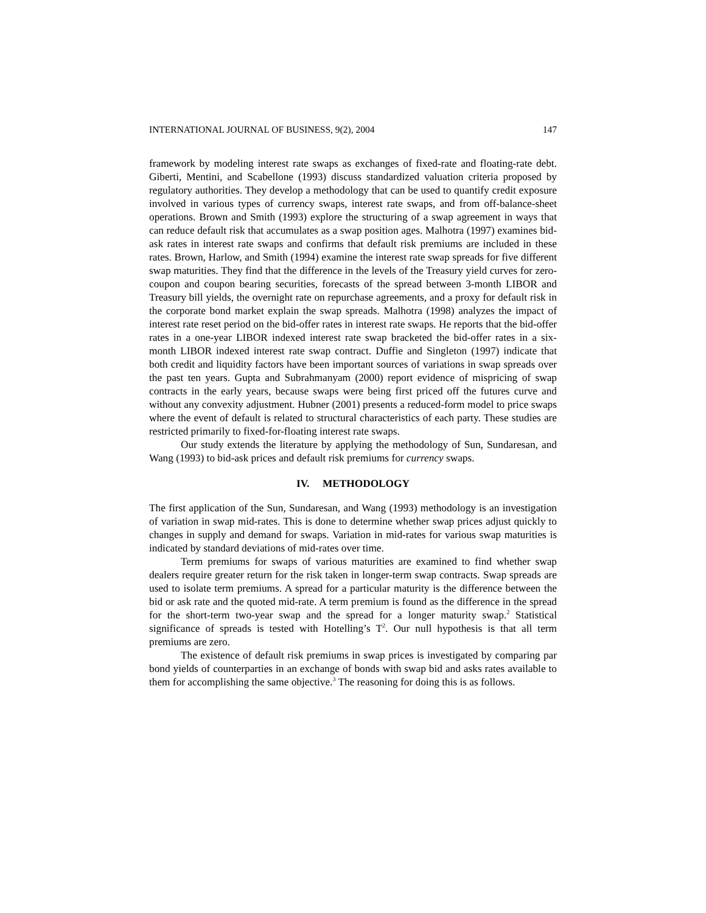INTERNATIONAL JOURNAL OF BUSINESS, 9(2), 2004 147
framework by modeling interest rate swaps as exchanges of fixed-rate and floating-rate debt. Giberti, Mentini, and Scabellone (1993) discuss standardized valuation criteria proposed by regulatory authorities. They develop a methodology that can be used to quantify credit exposure involved in various types of currency swaps, interest rate swaps, and from off-balance-sheet operations. Brown and Smith (1993) explore the structuring of a swap agreement in ways that can reduce default risk that accumulates as a swap position ages. Malhotra (1997) examines bid-ask rates in interest rate swaps and confirms that default risk premiums are included in these rates. Brown, Harlow, and Smith (1994) examine the interest rate swap spreads for five different swap maturities. They find that the difference in the levels of the Treasury yield curves for zero-coupon and coupon bearing securities, forecasts of the spread between 3-month LIBOR and Treasury bill yields, the overnight rate on repurchase agreements, and a proxy for default risk in the corporate bond market explain the swap spreads. Malhotra (1998) analyzes the impact of interest rate reset period on the bid-offer rates in interest rate swaps. He reports that the bid-offer rates in a one-year LIBOR indexed interest rate swap bracketed the bid-offer rates in a six-month LIBOR indexed interest rate swap contract. Duffie and Singleton (1997) indicate that both credit and liquidity factors have been important sources of variations in swap spreads over the past ten years. Gupta and Subrahmanyam (2000) report evidence of mispricing of swap contracts in the early years, because swaps were being first priced off the futures curve and without any convexity adjustment. Hubner (2001) presents a reduced-form model to price swaps where the event of default is related to structural characteristics of each party. These studies are restricted primarily to fixed-for-floating interest rate swaps.
Our study extends the literature by applying the methodology of Sun, Sundaresan, and Wang (1993) to bid-ask prices and default risk premiums for currency swaps.
IV. METHODOLOGY
The first application of the Sun, Sundaresan, and Wang (1993) methodology is an investigation of variation in swap mid-rates. This is done to determine whether swap prices adjust quickly to changes in supply and demand for swaps. Variation in mid-rates for various swap maturities is indicated by standard deviations of mid-rates over time.
Term premiums for swaps of various maturities are examined to find whether swap dealers require greater return for the risk taken in longer-term swap contracts. Swap spreads are used to isolate term premiums. A spread for a particular maturity is the difference between the bid or ask rate and the quoted mid-rate. A term premium is found as the difference in the spread for the short-term two-year swap and the spread for a longer maturity swap.<sup>2</sup> Statistical significance of spreads is tested with Hotelling’s T<sup>2</sup>. Our null hypothesis is that all term premiums are zero.
The existence of default risk premiums in swap prices is investigated by comparing par bond yields of counterparties in an exchange of bonds with swap bid and asks rates available to them for accomplishing the same objective.<sup>3</sup> The reasoning for doing this is as follows.